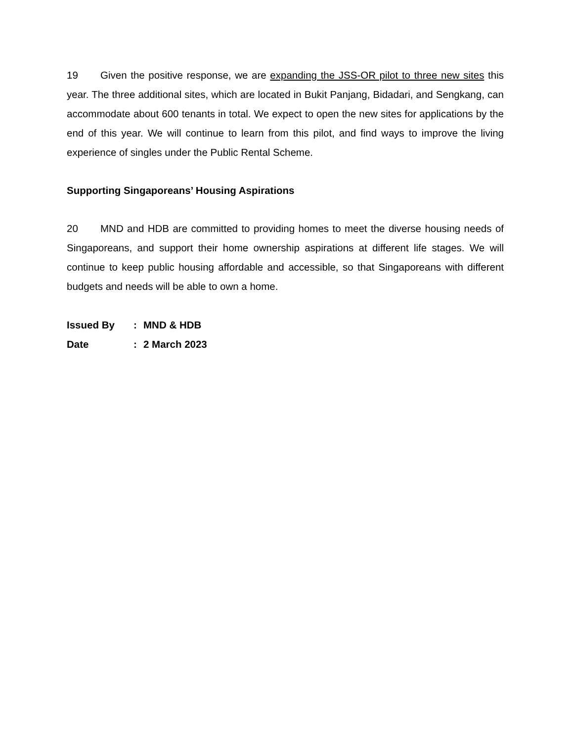19 Given the positive response, we are expanding the JSS-OR pilot to three new sites this year. The three additional sites, which are located in Bukit Panjang, Bidadari, and Sengkang, can accommodate about 600 tenants in total. We expect to open the new sites for applications by the end of this year. We will continue to learn from this pilot, and find ways to improve the living experience of singles under the Public Rental Scheme.
Supporting Singaporeans’ Housing Aspirations
20 MND and HDB are committed to providing homes to meet the diverse housing needs of Singaporeans, and support their home ownership aspirations at different life stages. We will continue to keep public housing affordable and accessible, so that Singaporeans with different budgets and needs will be able to own a home.
Issued By: MND & HDB
Date: 2 March 2023